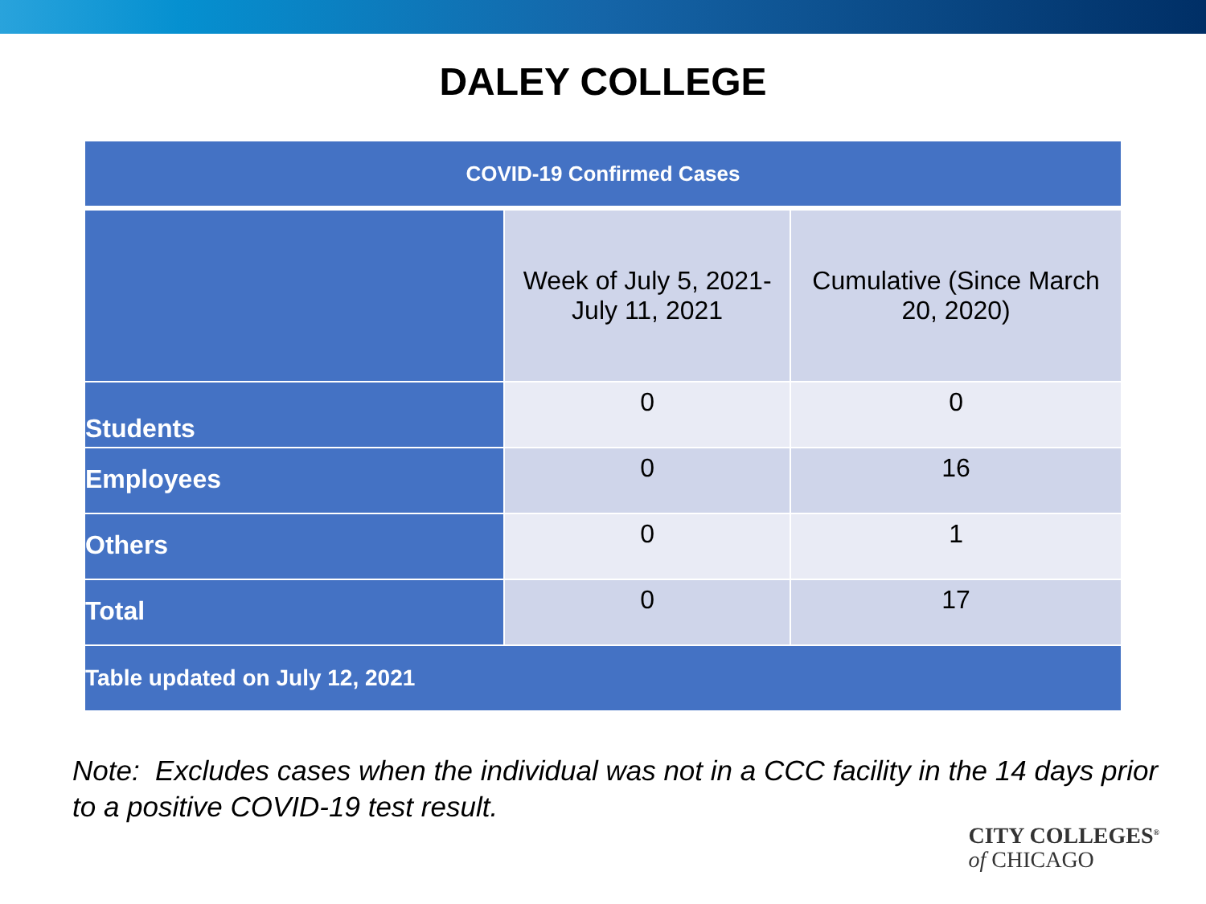DALEY COLLEGE
| COVID-19 Confirmed Cases | | |
| --- | --- | --- |
| | Week of July 5, 2021- July 11, 2021 | Cumulative (Since March 20, 2020) |
| Students | 0 | 0 |
| Employees | 0 | 16 |
| Others | 0 | 1 |
| Total | 0 | 17 |
| Table updated on July 12, 2021 | | |
Note: Excludes cases when the individual was not in a CCC facility in the 14 days prior to a positive COVID-19 test result.
CITY COLLEGES<sup>®</sup>
of CHICAGO